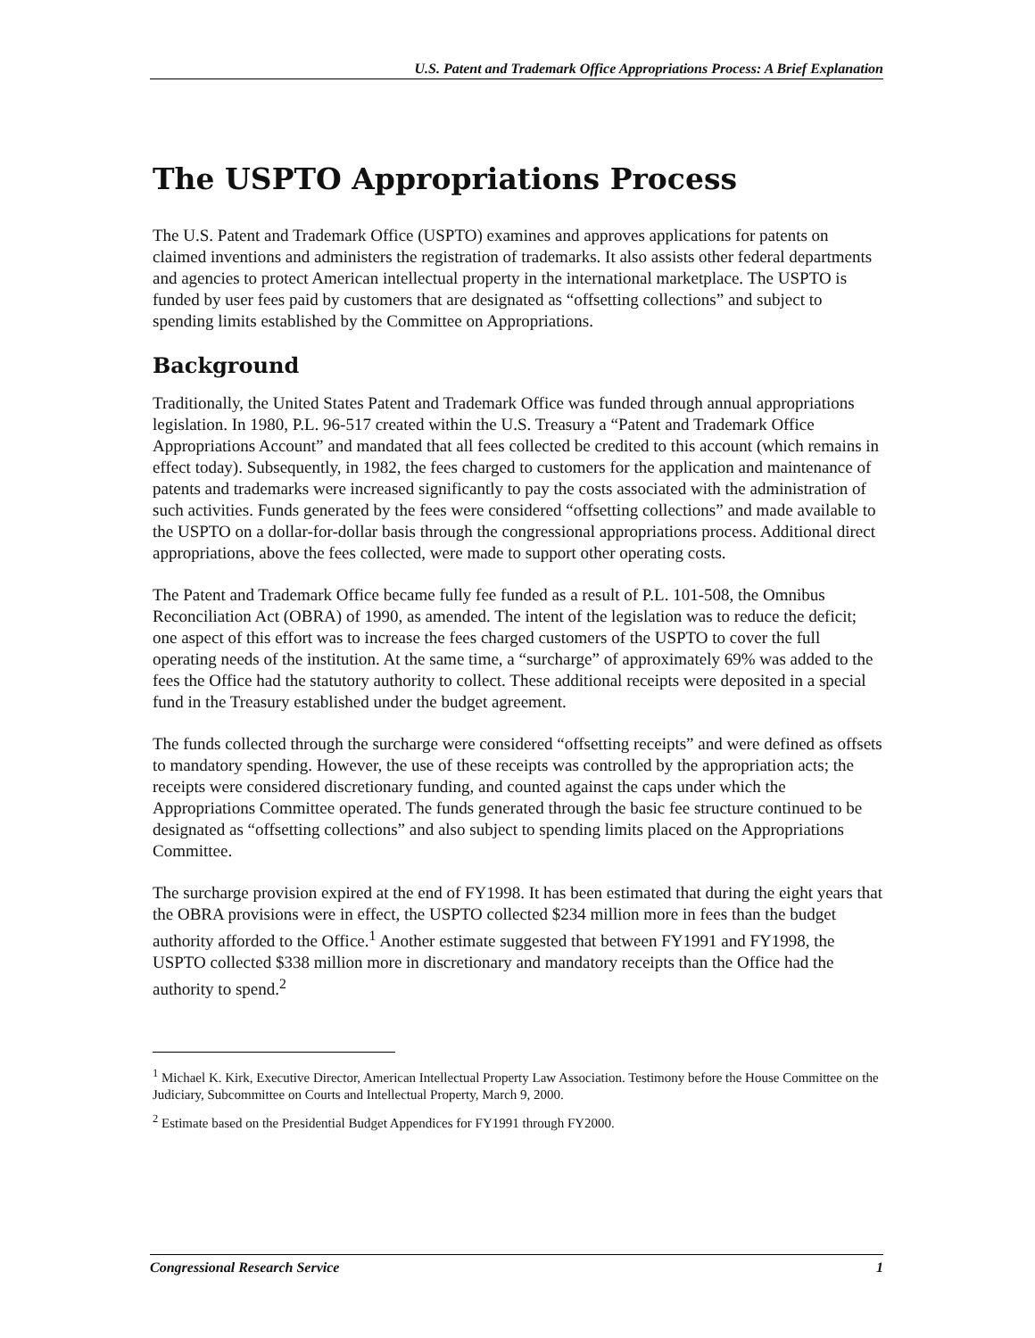U.S. Patent and Trademark Office Appropriations Process: A Brief Explanation
The USPTO Appropriations Process
The U.S. Patent and Trademark Office (USPTO) examines and approves applications for patents on claimed inventions and administers the registration of trademarks. It also assists other federal departments and agencies to protect American intellectual property in the international marketplace. The USPTO is funded by user fees paid by customers that are designated as “offsetting collections” and subject to spending limits established by the Committee on Appropriations.
Background
Traditionally, the United States Patent and Trademark Office was funded through annual appropriations legislation. In 1980, P.L. 96-517 created within the U.S. Treasury a “Patent and Trademark Office Appropriations Account” and mandated that all fees collected be credited to this account (which remains in effect today). Subsequently, in 1982, the fees charged to customers for the application and maintenance of patents and trademarks were increased significantly to pay the costs associated with the administration of such activities. Funds generated by the fees were considered “offsetting collections” and made available to the USPTO on a dollar-for-dollar basis through the congressional appropriations process. Additional direct appropriations, above the fees collected, were made to support other operating costs.
The Patent and Trademark Office became fully fee funded as a result of P.L. 101-508, the Omnibus Reconciliation Act (OBRA) of 1990, as amended. The intent of the legislation was to reduce the deficit; one aspect of this effort was to increase the fees charged customers of the USPTO to cover the full operating needs of the institution. At the same time, a “surcharge” of approximately 69% was added to the fees the Office had the statutory authority to collect. These additional receipts were deposited in a special fund in the Treasury established under the budget agreement.
The funds collected through the surcharge were considered “offsetting receipts” and were defined as offsets to mandatory spending. However, the use of these receipts was controlled by the appropriation acts; the receipts were considered discretionary funding, and counted against the caps under which the Appropriations Committee operated. The funds generated through the basic fee structure continued to be designated as “offsetting collections” and also subject to spending limits placed on the Appropriations Committee.
The surcharge provision expired at the end of FY1998. It has been estimated that during the eight years that the OBRA provisions were in effect, the USPTO collected $234 million more in fees than the budget authority afforded to the Office.<sup>1</sup> Another estimate suggested that between FY1991 and FY1998, the USPTO collected $338 million more in discretionary and mandatory receipts than the Office had the authority to spend.<sup>2</sup>
<sup>1</sup> Michael K. Kirk, Executive Director, American Intellectual Property Law Association. Testimony before the House Committee on the Judiciary, Subcommittee on Courts and Intellectual Property, March 9, 2000.
<sup>2</sup> Estimate based on the Presidential Budget Appendices for FY1991 through FY2000.
Congressional Research Service 1